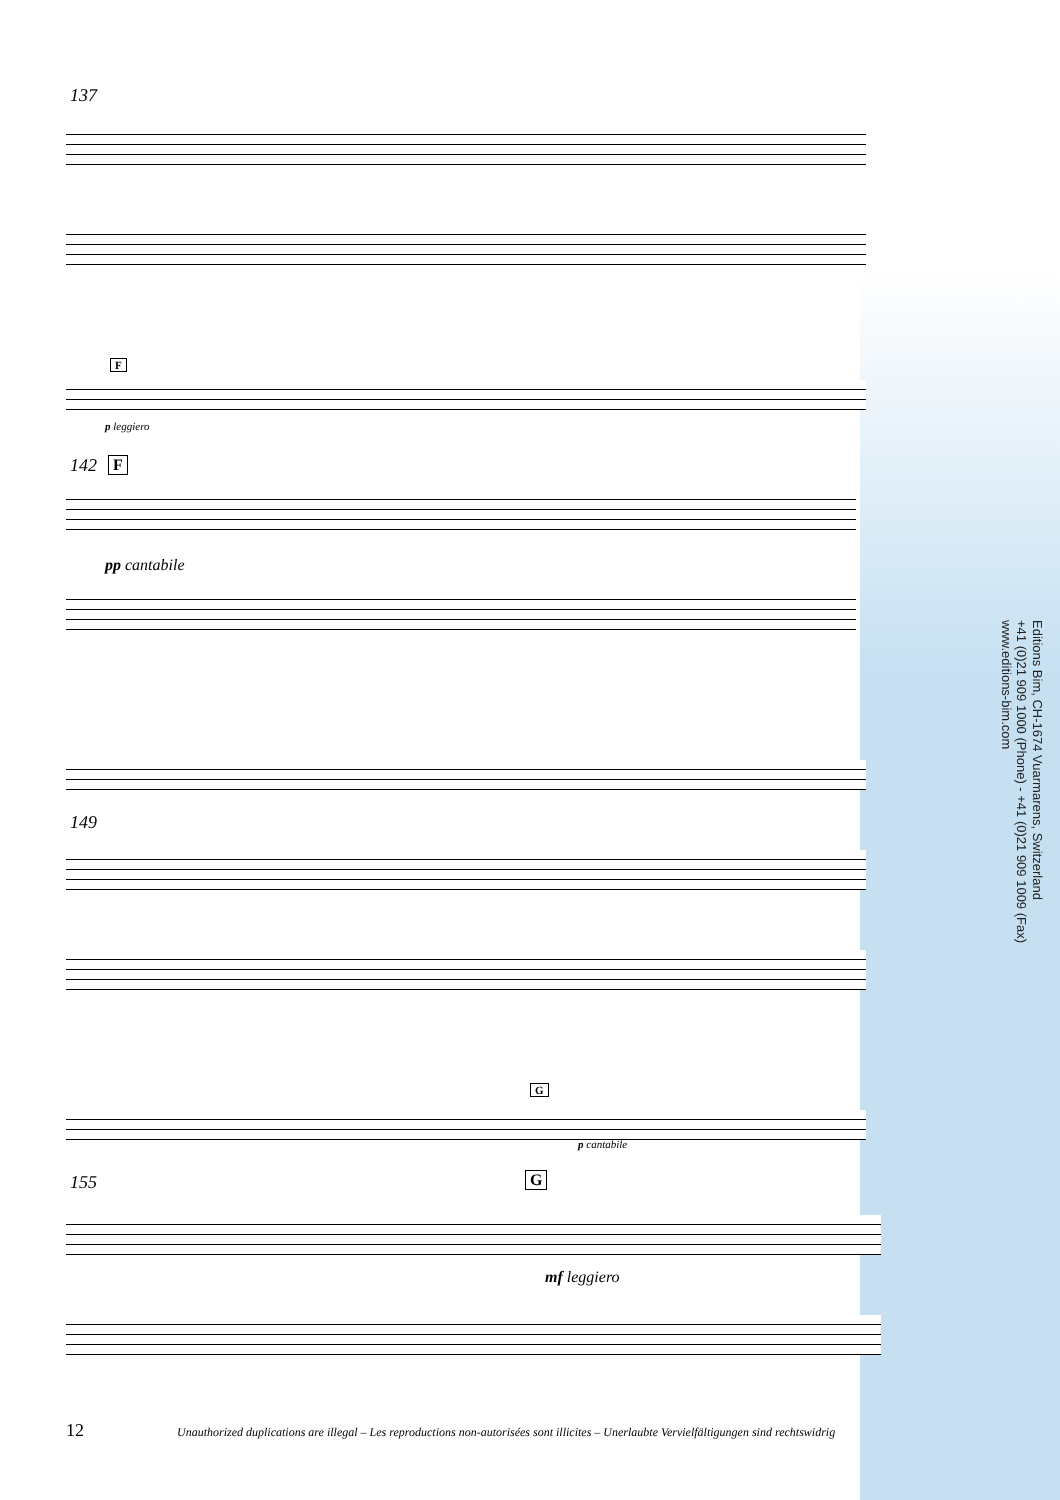137
F
p leggiero
142 F
pp cantabile
149
G
p cantabile
155 G
mf leggiero
Editions Bim, CH-1674 Vuarmarens, Switzerland
+41 (0)21 909 1000 (Phone) - +41 (0)21 909 1009 (Fax)
www.editions-bim.com
12 Unauthorized duplications are illegal – Les reproductions non-autorisées sont illicites – Unerlaubte Vervielfältigungen sind rechtswidrig